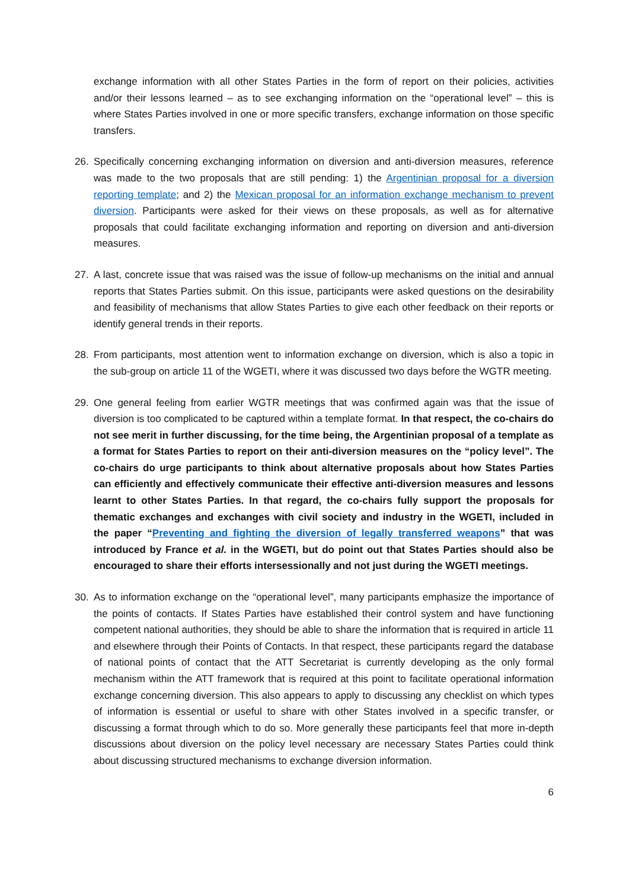exchange information with all other States Parties in the form of report on their policies, activities and/or their lessons learned – as to see exchanging information on the “operational level” – this is where States Parties involved in one or more specific transfers, exchange information on those specific transfers.
26. Specifically concerning exchanging information on diversion and anti-diversion measures, reference was made to the two proposals that are still pending: 1) the Argentinian proposal for a diversion reporting template; and 2) the Mexican proposal for an information exchange mechanism to prevent diversion. Participants were asked for their views on these proposals, as well as for alternative proposals that could facilitate exchanging information and reporting on diversion and anti-diversion measures.
27. A last, concrete issue that was raised was the issue of follow-up mechanisms on the initial and annual reports that States Parties submit. On this issue, participants were asked questions on the desirability and feasibility of mechanisms that allow States Parties to give each other feedback on their reports or identify general trends in their reports.
28. From participants, most attention went to information exchange on diversion, which is also a topic in the sub-group on article 11 of the WGETI, where it was discussed two days before the WGTR meeting.
29. One general feeling from earlier WGTR meetings that was confirmed again was that the issue of diversion is too complicated to be captured within a template format. In that respect, the co-chairs do not see merit in further discussing, for the time being, the Argentinian proposal of a template as a format for States Parties to report on their anti-diversion measures on the “policy level”. The co-chairs do urge participants to think about alternative proposals about how States Parties can efficiently and effectively communicate their effective anti-diversion measures and lessons learnt to other States Parties. In that regard, the co-chairs fully support the proposals for thematic exchanges and exchanges with civil society and industry in the WGETI, included in the paper “Preventing and fighting the diversion of legally transferred weapons” that was introduced by France et al. in the WGETI, but do point out that States Parties should also be encouraged to share their efforts intersessionally and not just during the WGETI meetings.
30. As to information exchange on the “operational level”, many participants emphasize the importance of the points of contacts. If States Parties have established their control system and have functioning competent national authorities, they should be able to share the information that is required in article 11 and elsewhere through their Points of Contacts. In that respect, these participants regard the database of national points of contact that the ATT Secretariat is currently developing as the only formal mechanism within the ATT framework that is required at this point to facilitate operational information exchange concerning diversion. This also appears to apply to discussing any checklist on which types of information is essential or useful to share with other States involved in a specific transfer, or discussing a format through which to do so. More generally these participants feel that more in-depth discussions about diversion on the policy level necessary are necessary States Parties could think about discussing structured mechanisms to exchange diversion information.
6